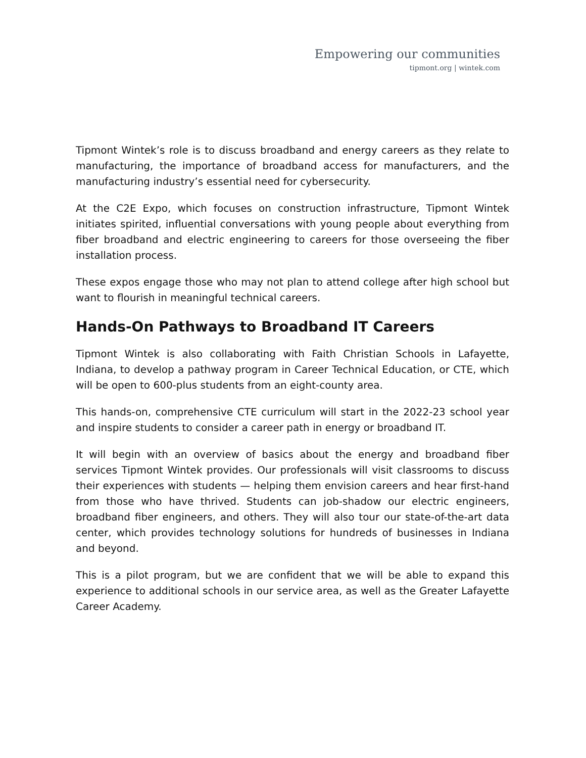Empowering our communities
tipmont.org | wintek.com
Tipmont Wintek’s role is to discuss broadband and energy careers as they relate to manufacturing, the importance of broadband access for manufacturers, and the manufacturing industry’s essential need for cybersecurity.
At the C2E Expo, which focuses on construction infrastructure, Tipmont Wintek initiates spirited, influential conversations with young people about everything from fiber broadband and electric engineering to careers for those overseeing the fiber installation process.
These expos engage those who may not plan to attend college after high school but want to flourish in meaningful technical careers.
Hands-On Pathways to Broadband IT Careers
Tipmont Wintek is also collaborating with Faith Christian Schools in Lafayette, Indiana, to develop a pathway program in Career Technical Education, or CTE, which will be open to 600-plus students from an eight-county area.
This hands-on, comprehensive CTE curriculum will start in the 2022-23 school year and inspire students to consider a career path in energy or broadband IT.
It will begin with an overview of basics about the energy and broadband fiber services Tipmont Wintek provides. Our professionals will visit classrooms to discuss their experiences with students — helping them envision careers and hear first-hand from those who have thrived. Students can job-shadow our electric engineers, broadband fiber engineers, and others. They will also tour our state-of-the-art data center, which provides technology solutions for hundreds of businesses in Indiana and beyond.
This is a pilot program, but we are confident that we will be able to expand this experience to additional schools in our service area, as well as the Greater Lafayette Career Academy.